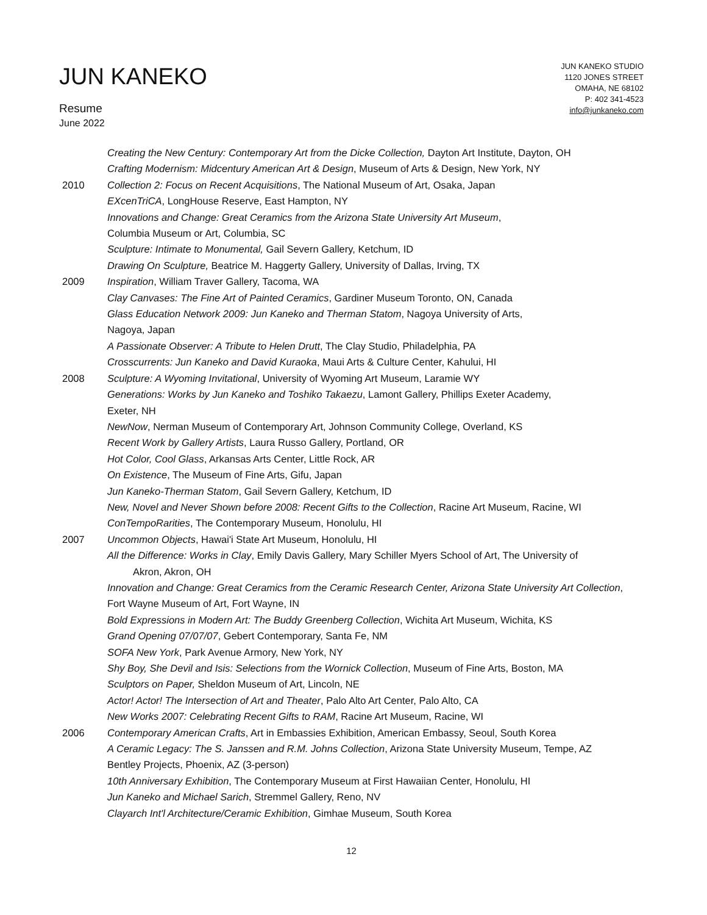JUN KANEKO
Resume
June 2022
JUN KANEKO STUDIO
1120 JONES STREET
OMAHA, NE 68102
P: 402 341-4523
info@junkaneko.com
Creating the New Century: Contemporary Art from the Dicke Collection, Dayton Art Institute, Dayton, OH
Crafting Modernism: Midcentury American Art & Design, Museum of Arts & Design, New York, NY
2010 Collection 2: Focus on Recent Acquisitions, The National Museum of Art, Osaka, Japan
EXcenTriCA, LongHouse Reserve, East Hampton, NY
Innovations and Change: Great Ceramics from the Arizona State University Art Museum,
Columbia Museum or Art, Columbia, SC
Sculpture: Intimate to Monumental, Gail Severn Gallery, Ketchum, ID
Drawing On Sculpture, Beatrice M. Haggerty Gallery, University of Dallas, Irving, TX
2009 Inspiration, William Traver Gallery, Tacoma, WA
Clay Canvases: The Fine Art of Painted Ceramics, Gardiner Museum Toronto, ON, Canada
Glass Education Network 2009: Jun Kaneko and Therman Statom, Nagoya University of Arts,
Nagoya, Japan
A Passionate Observer: A Tribute to Helen Drutt, The Clay Studio, Philadelphia, PA
Crosscurrents: Jun Kaneko and David Kuraoka, Maui Arts & Culture Center, Kahului, HI
2008 Sculpture: A Wyoming Invitational, University of Wyoming Art Museum, Laramie WY
Generations: Works by Jun Kaneko and Toshiko Takaezu, Lamont Gallery, Phillips Exeter Academy,
Exeter, NH
NewNow, Nerman Museum of Contemporary Art, Johnson Community College, Overland, KS
Recent Work by Gallery Artists, Laura Russo Gallery, Portland, OR
Hot Color, Cool Glass, Arkansas Arts Center, Little Rock, AR
On Existence, The Museum of Fine Arts, Gifu, Japan
Jun Kaneko-Therman Statom, Gail Severn Gallery, Ketchum, ID
New, Novel and Never Shown before 2008: Recent Gifts to the Collection, Racine Art Museum, Racine, WI
ConTempoRarities, The Contemporary Museum, Honolulu, HI
2007 Uncommon Objects, Hawai'i State Art Museum, Honolulu, HI
All the Difference: Works in Clay, Emily Davis Gallery, Mary Schiller Myers School of Art, The University of
Akron, Akron, OH
Innovation and Change: Great Ceramics from the Ceramic Research Center, Arizona State University Art Collection, Fort Wayne Museum of Art, Fort Wayne, IN
Bold Expressions in Modern Art: The Buddy Greenberg Collection, Wichita Art Museum, Wichita, KS
Grand Opening 07/07/07, Gebert Contemporary, Santa Fe, NM
SOFA New York, Park Avenue Armory, New York, NY
Shy Boy, She Devil and Isis: Selections from the Wornick Collection, Museum of Fine Arts, Boston, MA
Sculptors on Paper, Sheldon Museum of Art, Lincoln, NE
Actor! Actor! The Intersection of Art and Theater, Palo Alto Art Center, Palo Alto, CA
New Works 2007: Celebrating Recent Gifts to RAM, Racine Art Museum, Racine, WI
2006 Contemporary American Crafts, Art in Embassies Exhibition, American Embassy, Seoul, South Korea
A Ceramic Legacy: The S. Janssen and R.M. Johns Collection, Arizona State University Museum, Tempe, AZ
Bentley Projects, Phoenix, AZ (3-person)
10th Anniversary Exhibition, The Contemporary Museum at First Hawaiian Center, Honolulu, HI
Jun Kaneko and Michael Sarich, Stremmel Gallery, Reno, NV
Clayarch Int'l Architecture/Ceramic Exhibition, Gimhae Museum, South Korea
12